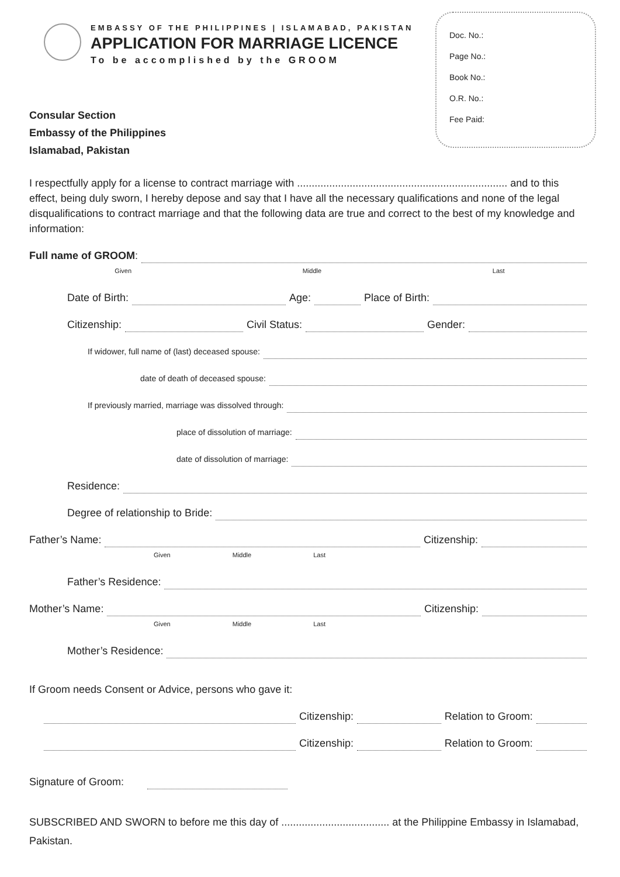EMBASSY OF THE PHILIPPINES | ISLAMABAD, PAKISTAN
APPLICATION FOR MARRIAGE LICENCE
To be accomplished by the GROOM
Doc. No.:
Page No.:
Book No.:
O.R. No.:
Fee Paid:
Consular Section
Embassy of the Philippines
Islamabad, Pakistan
I respectfully apply for a license to contract marriage with ........................................................................ and to this effect, being duly sworn, I hereby depose and say that I have all the necessary qualifications and none of the legal disqualifications to contract marriage and that the following data are true and correct to the best of my knowledge and information:
Full name of GROOM:
Given Middle Last
Date of Birth: Age: Place of Birth:
Citizenship: Civil Status: Gender:
If widower, full name of (last) deceased spouse:
date of death of deceased spouse:
If previously married, marriage was dissolved through:
place of dissolution of marriage:
date of dissolution of marriage:
Residence:
Degree of relationship to Bride:
Father’s Name: Citizenship:
Given Middle Last
Father’s Residence:
Mother’s Name: Citizenship:
Given Middle Last
Mother’s Residence:
If Groom needs Consent or Advice, persons who gave it:
Citizenship: Relation to Groom:
Citizenship: Relation to Groom:
Signature of Groom:
SUBSCRIBED AND SWORN to before me this day of ..................................... at the Philippine Embassy in Islamabad, Pakistan.